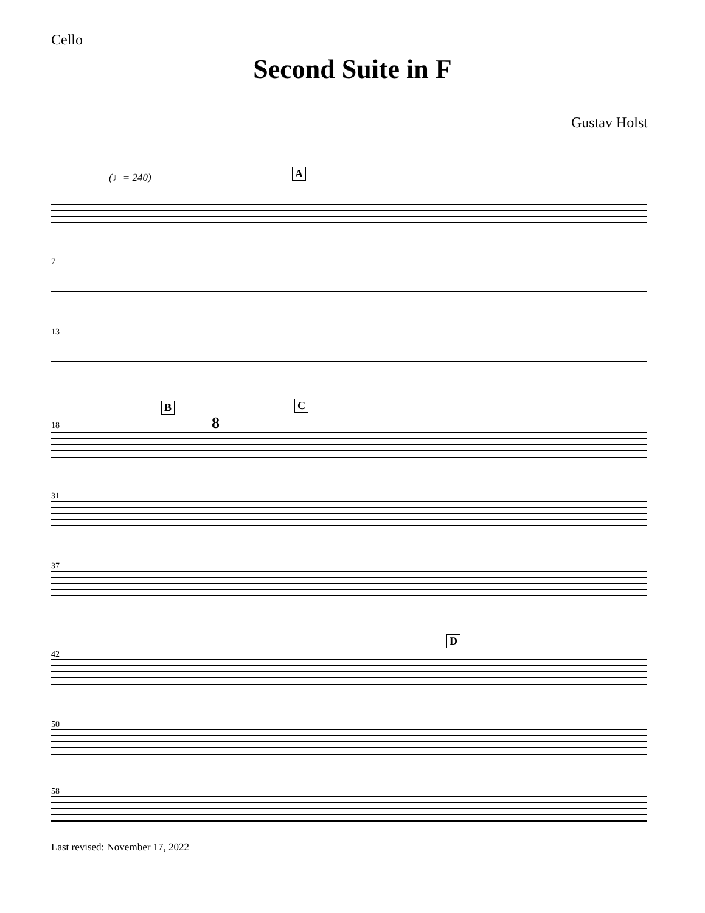Cello
Second Suite in F
Gustav Holst
(♩= 240) A
7
13
B C
18 8
31
37
D
42
50
58
Last revised: November 17, 2022